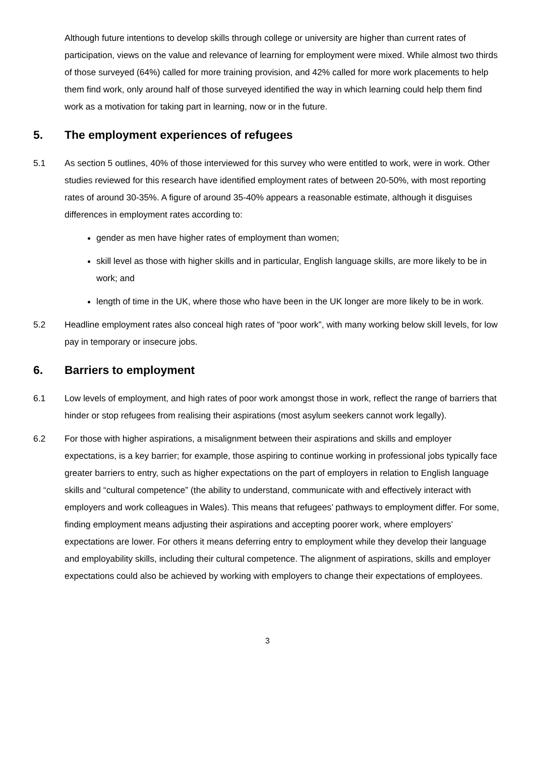Although future intentions to develop skills through college or university are higher than current rates of participation, views on the value and relevance of learning for employment were mixed. While almost two thirds of those surveyed (64%) called for more training provision, and 42% called for more work placements to help them find work, only around half of those surveyed identified the way in which learning could help them find work as a motivation for taking part in learning, now or in the future.
5. The employment experiences of refugees
5.1 As section 5 outlines, 40% of those interviewed for this survey who were entitled to work, were in work. Other studies reviewed for this research have identified employment rates of between 20-50%, with most reporting rates of around 30-35%. A figure of around 35-40% appears a reasonable estimate, although it disguises differences in employment rates according to:
gender as men have higher rates of employment than women;
skill level as those with higher skills and in particular, English language skills, are more likely to be in work; and
length of time in the UK, where those who have been in the UK longer are more likely to be in work.
5.2 Headline employment rates also conceal high rates of “poor work”, with many working below skill levels, for low pay in temporary or insecure jobs.
6. Barriers to employment
6.1 Low levels of employment, and high rates of poor work amongst those in work, reflect the range of barriers that hinder or stop refugees from realising their aspirations (most asylum seekers cannot work legally).
6.2 For those with higher aspirations, a misalignment between their aspirations and skills and employer expectations, is a key barrier; for example, those aspiring to continue working in professional jobs typically face greater barriers to entry, such as higher expectations on the part of employers in relation to English language skills and “cultural competence” (the ability to understand, communicate with and effectively interact with employers and work colleagues in Wales). This means that refugees’ pathways to employment differ. For some, finding employment means adjusting their aspirations and accepting poorer work, where employers’ expectations are lower. For others it means deferring entry to employment while they develop their language and employability skills, including their cultural competence. The alignment of aspirations, skills and employer expectations could also be achieved by working with employers to change their expectations of employees.
3